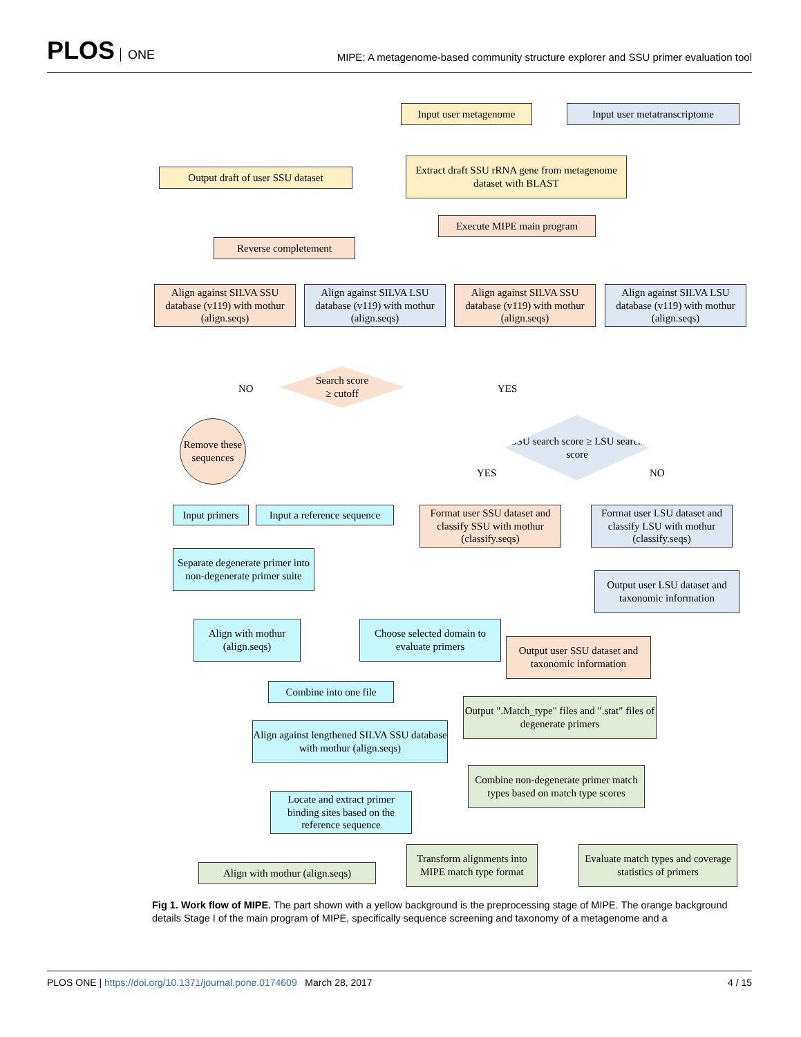PLOS ONE
MIPE: A metagenome-based community structure explorer and SSU primer evaluation tool
Input user metagenome
Input user metatranscriptome
Output draft of user SSU dataset
Extract draft SSU rRNA gene from metagenome dataset with BLAST
Execute MIPE main program
Reverse completement
Align against SILVA SSU database (v119) with mothur (align.seqs)
Align against SILVA LSU database (v119) with mothur (align.seqs)
Align against SILVA SSU database (v119) with mothur (align.seqs)
Align against SILVA LSU database (v119) with mothur (align.seqs)
Search score
≥ cutoff
NO YES
Remove these sequences
SSU search score ≥ LSU search score
YES NO
Input primers
Input a reference sequence
Format user SSU dataset and classify SSU with mothur (classify.seqs)
Format user LSU dataset and classify LSU with mothur (classify.seqs)
Separate degenerate primer into non-degenerate primer suite
Output user LSU dataset and taxonomic information
Align with mothur (align.seqs)
Choose selected domain to evaluate primers
Output user SSU dataset and taxonomic information
Combine into one file
Output ".Match_type" files and ".stat" files of degenerate primers
Align against lengthened SILVA SSU database with mothur (align.seqs)
Combine non-degenerate primer match types based on match type scores
Locate and extract primer binding sites based on the reference sequence
Transform alignments into MIPE match type format
Evaluate match types and coverage statistics of primers
Align with mothur (align.seqs)
Fig 1. Work flow of MIPE. The part shown with a yellow background is the preprocessing stage of MIPE. The orange background details Stage I of the main program of MIPE, specifically sequence screening and taxonomy of a metagenome and a
PLOS ONE | https://doi.org/10.1371/journal.pone.0174609 March 28, 2017 4 / 15